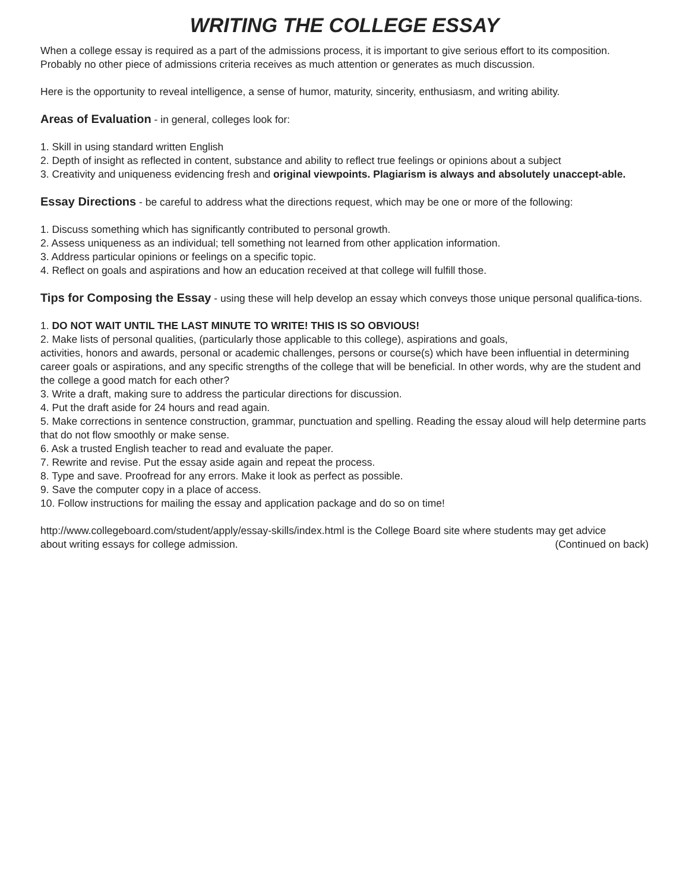WRITING THE COLLEGE ESSAY
When a college essay is required as a part of the admissions process, it is important to give serious effort to its composition. Probably no other piece of admissions criteria receives as much attention or generates as much discussion.
Here is the opportunity to reveal intelligence, a sense of humor, maturity, sincerity, enthusiasm, and writing ability.
Areas of Evaluation - in general, colleges look for:
1. Skill in using standard written English
2. Depth of insight as reflected in content, substance and ability to reflect true feelings or opinions about a subject
3. Creativity and uniqueness evidencing fresh and original viewpoints. Plagiarism is always and absolutely unaccept-able.
Essay Directions - be careful to address what the directions request, which may be one or more of the following:
1. Discuss something which has significantly contributed to personal growth.
2. Assess uniqueness as an individual; tell something not learned from other application information.
3. Address particular opinions or feelings on a specific topic.
4. Reflect on goals and aspirations and how an education received at that college will fulfill those.
Tips for Composing the Essay - using these will help develop an essay which conveys those unique personal qualifica-tions.
1. DO NOT WAIT UNTIL THE LAST MINUTE TO WRITE! THIS IS SO OBVIOUS!
2. Make lists of personal qualities, (particularly those applicable to this college), aspirations and goals,
activities, honors and awards, personal or academic challenges, persons or course(s) which have been influential in determining career goals or aspirations, and any specific strengths of the college that will be beneficial. In other words, why are the student and the college a good match for each other?
3. Write a draft, making sure to address the particular directions for discussion.
4. Put the draft aside for 24 hours and read again.
5. Make corrections in sentence construction, grammar, punctuation and spelling. Reading the essay aloud will help determine parts that do not flow smoothly or make sense.
6. Ask a trusted English teacher to read and evaluate the paper.
7. Rewrite and revise. Put the essay aside again and repeat the process.
8. Type and save. Proofread for any errors. Make it look as perfect as possible.
9. Save the computer copy in a place of access.
10. Follow instructions for mailing the essay and application package and do so on time!
http://www.collegeboard.com/student/apply/essay-skills/index.html is the College Board site where students may get advice
about writing essays for college admission. (Continued on back)